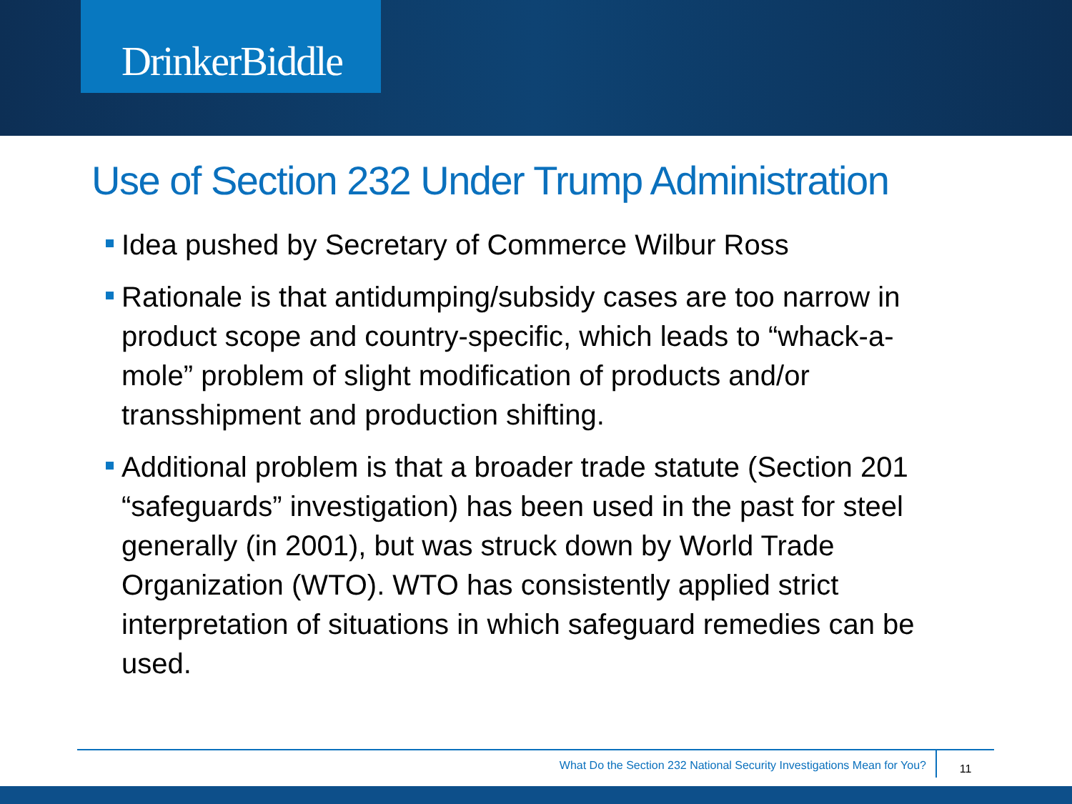DrinkerBiddle
Use of Section 232 Under Trump Administration
Idea pushed by Secretary of Commerce Wilbur Ross
Rationale is that antidumping/subsidy cases are too narrow in product scope and country-specific, which leads to “whack-a-mole” problem of slight modification of products and/or transshipment and production shifting.
Additional problem is that a broader trade statute (Section 201 “safeguards” investigation) has been used in the past for steel generally (in 2001), but was struck down by World Trade Organization (WTO). WTO has consistently applied strict interpretation of situations in which safeguard remedies can be used.
What Do the Section 232 National Security Investigations Mean for You?
11